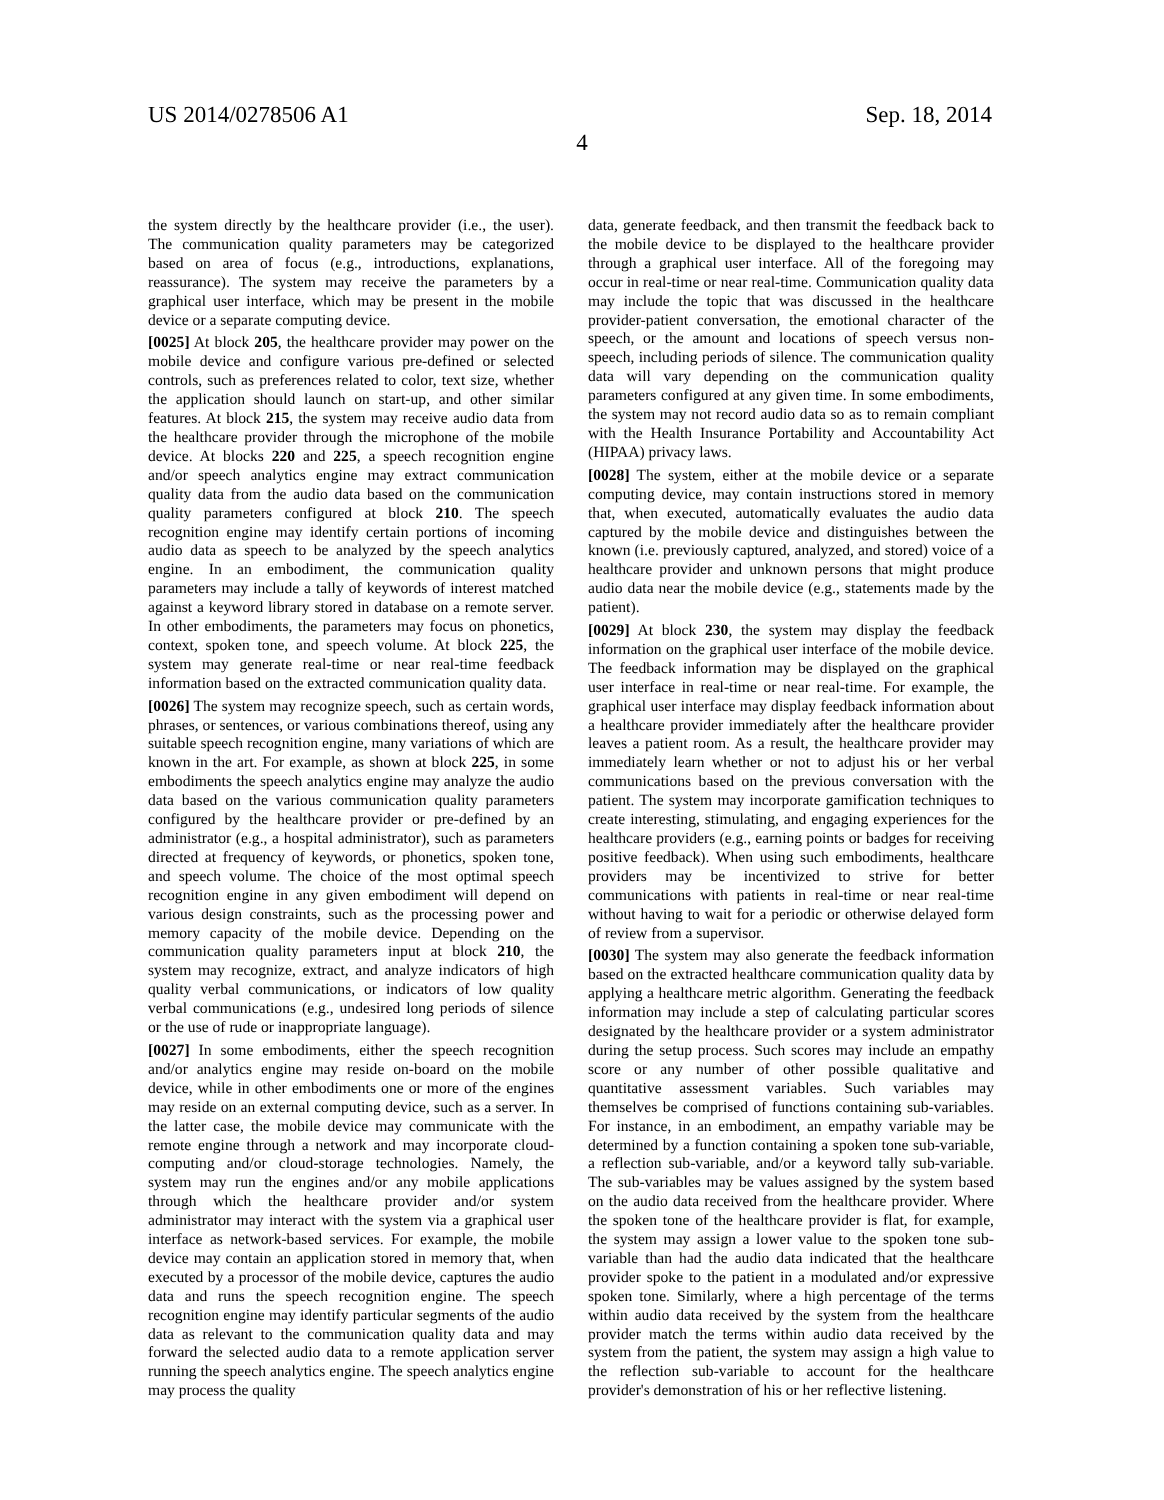US 2014/0278506 A1 Sep. 18, 2014
4
the system directly by the healthcare provider (i.e., the user). The communication quality parameters may be categorized based on area of focus (e.g., introductions, explanations, reassurance). The system may receive the parameters by a graphical user interface, which may be present in the mobile device or a separate computing device.
[0025] At block 205, the healthcare provider may power on the mobile device and configure various pre-defined or selected controls, such as preferences related to color, text size, whether the application should launch on start-up, and other similar features. At block 215, the system may receive audio data from the healthcare provider through the microphone of the mobile device. At blocks 220 and 225, a speech recognition engine and/or speech analytics engine may extract communication quality data from the audio data based on the communication quality parameters configured at block 210. The speech recognition engine may identify certain portions of incoming audio data as speech to be analyzed by the speech analytics engine. In an embodiment, the communication quality parameters may include a tally of keywords of interest matched against a keyword library stored in database on a remote server. In other embodiments, the parameters may focus on phonetics, context, spoken tone, and speech volume. At block 225, the system may generate real-time or near real-time feedback information based on the extracted communication quality data.
[0026] The system may recognize speech, such as certain words, phrases, or sentences, or various combinations thereof, using any suitable speech recognition engine, many variations of which are known in the art. For example, as shown at block 225, in some embodiments the speech analytics engine may analyze the audio data based on the various communication quality parameters configured by the healthcare provider or pre-defined by an administrator (e.g., a hospital administrator), such as parameters directed at frequency of keywords, or phonetics, spoken tone, and speech volume. The choice of the most optimal speech recognition engine in any given embodiment will depend on various design constraints, such as the processing power and memory capacity of the mobile device. Depending on the communication quality parameters input at block 210, the system may recognize, extract, and analyze indicators of high quality verbal communications, or indicators of low quality verbal communications (e.g., undesired long periods of silence or the use of rude or inappropriate language).
[0027] In some embodiments, either the speech recognition and/or analytics engine may reside on-board on the mobile device, while in other embodiments one or more of the engines may reside on an external computing device, such as a server. In the latter case, the mobile device may communicate with the remote engine through a network and may incorporate cloud-computing and/or cloud-storage technologies. Namely, the system may run the engines and/or any mobile applications through which the healthcare provider and/or system administrator may interact with the system via a graphical user interface as network-based services. For example, the mobile device may contain an application stored in memory that, when executed by a processor of the mobile device, captures the audio data and runs the speech recognition engine. The speech recognition engine may identify particular segments of the audio data as relevant to the communication quality data and may forward the selected audio data to a remote application server running the speech analytics engine. The speech analytics engine may process the quality
data, generate feedback, and then transmit the feedback back to the mobile device to be displayed to the healthcare provider through a graphical user interface. All of the foregoing may occur in real-time or near real-time. Communication quality data may include the topic that was discussed in the healthcare provider-patient conversation, the emotional character of the speech, or the amount and locations of speech versus non-speech, including periods of silence. The communication quality data will vary depending on the communication quality parameters configured at any given time. In some embodiments, the system may not record audio data so as to remain compliant with the Health Insurance Portability and Accountability Act (HIPAA) privacy laws.
[0028] The system, either at the mobile device or a separate computing device, may contain instructions stored in memory that, when executed, automatically evaluates the audio data captured by the mobile device and distinguishes between the known (i.e. previously captured, analyzed, and stored) voice of a healthcare provider and unknown persons that might produce audio data near the mobile device (e.g., statements made by the patient).
[0029] At block 230, the system may display the feedback information on the graphical user interface of the mobile device. The feedback information may be displayed on the graphical user interface in real-time or near real-time. For example, the graphical user interface may display feedback information about a healthcare provider immediately after the healthcare provider leaves a patient room. As a result, the healthcare provider may immediately learn whether or not to adjust his or her verbal communications based on the previous conversation with the patient. The system may incorporate gamification techniques to create interesting, stimulating, and engaging experiences for the healthcare providers (e.g., earning points or badges for receiving positive feedback). When using such embodiments, healthcare providers may be incentivized to strive for better communications with patients in real-time or near real-time without having to wait for a periodic or otherwise delayed form of review from a supervisor.
[0030] The system may also generate the feedback information based on the extracted healthcare communication quality data by applying a healthcare metric algorithm. Generating the feedback information may include a step of calculating particular scores designated by the healthcare provider or a system administrator during the setup process. Such scores may include an empathy score or any number of other possible qualitative and quantitative assessment variables. Such variables may themselves be comprised of functions containing sub-variables. For instance, in an embodiment, an empathy variable may be determined by a function containing a spoken tone sub-variable, a reflection sub-variable, and/or a keyword tally sub-variable. The sub-variables may be values assigned by the system based on the audio data received from the healthcare provider. Where the spoken tone of the healthcare provider is flat, for example, the system may assign a lower value to the spoken tone sub-variable than had the audio data indicated that the healthcare provider spoke to the patient in a modulated and/or expressive spoken tone. Similarly, where a high percentage of the terms within audio data received by the system from the healthcare provider match the terms within audio data received by the system from the patient, the system may assign a high value to the reflection sub-variable to account for the healthcare provider's demonstration of his or her reflective listening.